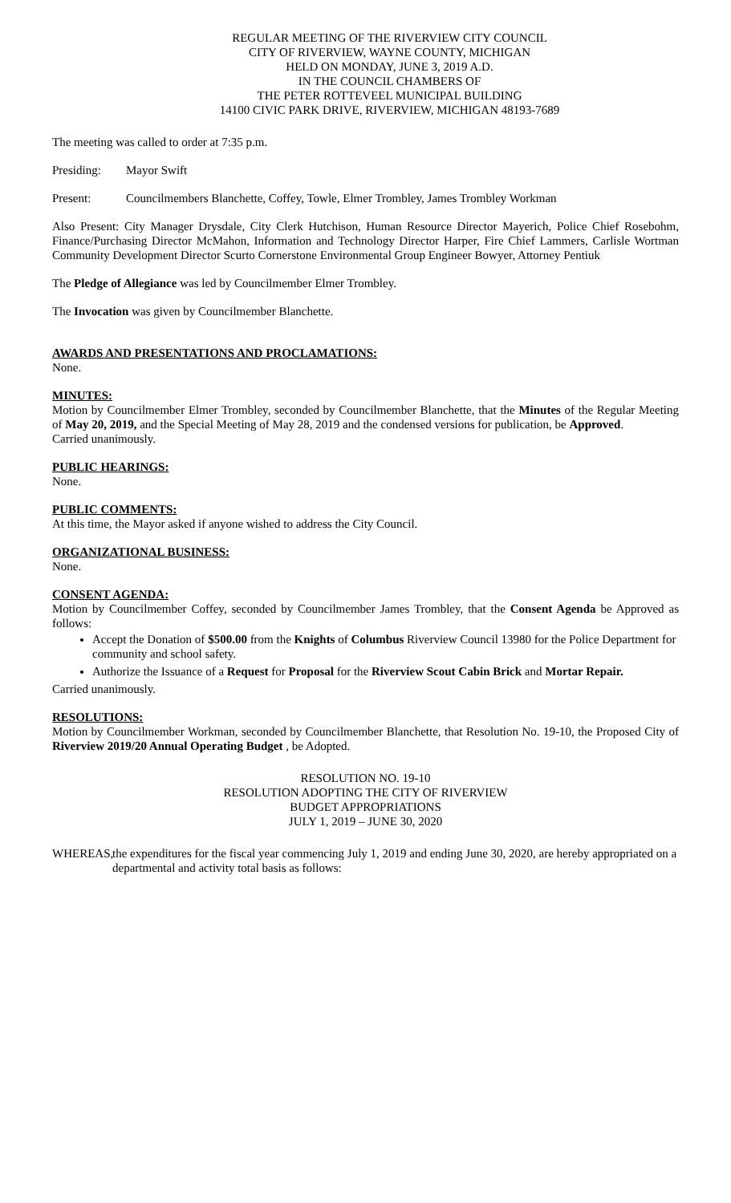REGULAR MEETING OF THE RIVERVIEW CITY COUNCIL
CITY OF RIVERVIEW, WAYNE COUNTY, MICHIGAN
HELD ON MONDAY, JUNE 3, 2019 A.D.
IN THE COUNCIL CHAMBERS OF
THE PETER ROTTEVEEL MUNICIPAL BUILDING
14100 CIVIC PARK DRIVE, RIVERVIEW, MICHIGAN 48193-7689
The meeting was called to order at 7:35 p.m.
Presiding: Mayor Swift
Present: Councilmembers Blanchette, Coffey, Towle, Elmer Trombley, James Trombley Workman
Also Present: City Manager Drysdale, City Clerk Hutchison, Human Resource Director Mayerich, Police Chief Rosebohm, Finance/Purchasing Director McMahon, Information and Technology Director Harper, Fire Chief Lammers, Carlisle Wortman Community Development Director Scurto Cornerstone Environmental Group Engineer Bowyer, Attorney Pentiuk
The Pledge of Allegiance was led by Councilmember Elmer Trombley.
The Invocation was given by Councilmember Blanchette.
AWARDS AND PRESENTATIONS AND PROCLAMATIONS:
None.
MINUTES:
Motion by Councilmember Elmer Trombley, seconded by Councilmember Blanchette, that the Minutes of the Regular Meeting of May 20, 2019, and the Special Meeting of May 28, 2019 and the condensed versions for publication, be Approved.
Carried unanimously.
PUBLIC HEARINGS:
None.
PUBLIC COMMENTS:
At this time, the Mayor asked if anyone wished to address the City Council.
ORGANIZATIONAL BUSINESS:
None.
CONSENT AGENDA:
Motion by Councilmember Coffey, seconded by Councilmember James Trombley, that the Consent Agenda be Approved as follows:
Accept the Donation of $500.00 from the Knights of Columbus Riverview Council 13980 for the Police Department for community and school safety.
Authorize the Issuance of a Request for Proposal for the Riverview Scout Cabin Brick and Mortar Repair.
Carried unanimously.
RESOLUTIONS:
Motion by Councilmember Workman, seconded by Councilmember Blanchette, that Resolution No. 19-10, the Proposed City of Riverview 2019/20 Annual Operating Budget , be Adopted.
RESOLUTION NO. 19-10
RESOLUTION ADOPTING THE CITY OF RIVERVIEW
BUDGET APPROPRIATIONS
JULY 1, 2019 – JUNE 30, 2020
WHEREAS, the expenditures for the fiscal year commencing July 1, 2019 and ending June 30, 2020, are hereby appropriated on a departmental and activity total basis as follows: